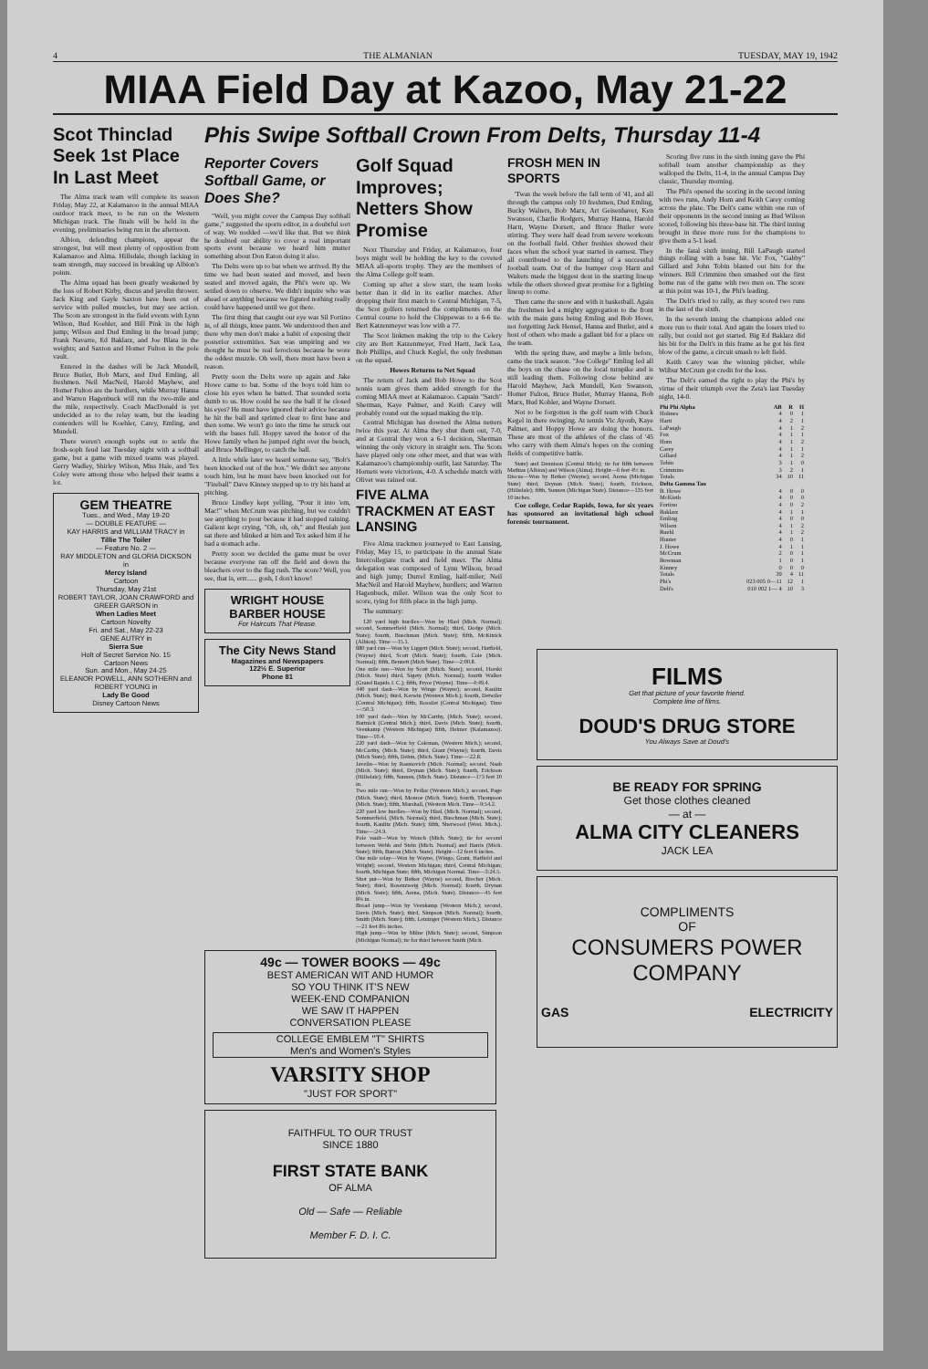4 THE ALMANIAN TUESDAY, MAY 19, 1942
MIAA Field Day at Kazoo, May 21-22
Scot Thinclad Seek 1st Place In Last Meet
The Alma track team will complete its season Friday, May 22, at Kalamazoo in the annual MIAA outdoor track meet, to be run on the Western Michigan track. The finals will be held in the evening, preliminaries being run in the afternoon.
Albion, defending champions, appear the strongest, but will meet plenty of opposition from Kalamazoo and Alma. Hillsdale, though lacking in team strength, may succeed in breaking up Albion's points.
The Alma squad has been greatly weakened by the loss of Robert Kirby, discus and javelin thrower. Jack King and Gayle Saxton have been out of service with pulled muscles, but may see action. The Scots are strongest in the field events with Lynn Wilson, Bud Koehler, and Bill Pink in the high jump; Wilson and Dud Emling in the broad jump; Frank Navarre, Ed Baklarz, and Joe Blata in the weights; and Saxton and Homer Fulton in the pole vault.
Entered in the dashes will be Jack Mundell, Bruce Butler, Bob Marx, and Dud Emling, all freshmen. Neil MacNeil, Harold Mayhew, and Homer Fulton are the hurdlers, while Murray Hanna and Warren Hagenbuck will run the two-mile and the mile, respectively. Coach MacDonald is yet undecided as to the relay team, but the leading contenders will be Koehler, Carey, Emling, and Mundell.
There weren't enough sophs out to settle the frosh-soph feud last Tuesday night with a softball game, but a game with mixed teams was played. Gerry Wadley, Shirley Wilson, Miss Hale, and Tex Coley were among those who helped their teams a lot.
GEM THEATRE
Tues., and Wed., May 19-20
— DOUBLE FEATURE —
KAY HARRIS and WILLIAM TRACY in
Tillie The Toiler
— Feature No. 2 —
RAY MIDDLETON and GLORIA DICKSON in
Mercy Island
Cartoon
Thursday, May 21st
ROBERT TAYLOR, JOAN CRAWFORD and GREER GARSON in
When Ladies Meet
Cartoon Novelty
Fri. and Sat., May 22-23
GENE AUTRY in
Sierra Sue
Holt of Secret Service No. 15
Cartoon News
Sun. and Mon., May 24-25
ELEANOR POWELL, ANN SOTHERN and ROBERT YOUNG in
Lady Be Good
Disney Cartoon News
Phis Swipe Softball Crown From Delts, Thursday 11-4
Reporter Covers Softball Game, or Does She?
"Well, you might cover the Campus Day softball game," suggested the sports editor, in a doubtful sort of way. We nodded —we'd like that. But we think he doubted our ability to cover a real important sports event because we heard him mutter something about Don Eaton doing it also.
The Delts were up to bat when we arrived. By the time we had been seated and moved, and been seated and moved again, the Phi's were up. We settled down to observe. We didn't inquire who was ahead or anything because we figured nothing really could have happened until we got there.
The first thing that caught our eye was Sil Fortino in, of all things, knee pants. We understood then and there why men don't make a habit of exposing their posterior extremities. Sax was umpiring and we thought he must be real ferocious because he wore the oddest muzzle. Oh well, there must have been a reason.
Pretty soon the Delts were up again and Jake Howe came to bat. Some of the boys told him to close his eyes when he batted. That sounded sorta dumb to us. How could he see the ball if he closed his eyes? He must have ignored their advice because he hit the ball and sprinted clear to first base and then some. We won't go into the time he struck out with the bases full. Hoppy saved the honor of the Howe family when he jumped right over the bench, and Bruce Mellinger, to catch the ball.
A little while later we heard someone say, "Bob's been knocked out of the box." We didn't see anyone touch him, but he must have been knocked out for "Fireball" Dave Kinney stepped up to try his hand at pitching.
Bruce Lindley kept yelling, "Pour it into 'em, Mac!" when McCrum was pitching, but we couldn't see anything to pour because it had stopped raining. Galient kept crying, "Oh, oh, oh," and Beulah just sat there and blinked at him and Tex asked him if he had a stomach ache.
Pretty soon we decided the game must be over because everyone ran off the field and down the bleachers over to the flag rush. The score? Well, you see, that is, errr...... gosh, I don't know!
WRIGHT HOUSE
BARBER HOUSE
For Haircuts That Please.
The City News Stand
Magazines and Newspapers
122½ E. Superior
Phone 81
Golf Squad Improves; Netters Show Promise
Next Thursday and Friday, at Kalamazoo, four boys might well be holding the key to the coveted MIAA all-sports trophy. They are the members of the Alma College golf team.
Coming up after a slow start, the team looks better than it did in its earlier matches. After dropping their first match to Central Michigan, 7-5, the Scot golfers returned the compliments on the Central course to hold the Chippewas to a 6-6 tie. Bert Katzenmeyer was low with a 77.
The Scot linkmen making the trip to the Celery city are Bert Katzenmeyer, Fred Hartt, Jack Lea, Bob Phillips, and Chuck Keglel, the only freshman on the squad.
Howes Returns to Net Squad
The return of Jack and Bob Howe to the Scot tennis team gives them added strength for the coming MIAA meet at Kalamazoo. Captain "Satch" Sherman, Kaye Palmer, and Keith Carey will probably round out the squad making the trip.
Central Michigan has downed the Alma netters twice this year. At Alma they shut them out, 7-0, and at Central they won a 6-1 decision, Sherman winning the only victory in straight sets. The Scots have played only one other meet, and that was with Kalamazoo's championship outfit, last Saturday. The Hornets were victorious, 4-0. A schedule match with Olivet was rained out.
FIVE ALMA TRACKMEN AT EAST LANSING
Five Alma trackmen journeyed to East Lansing, Friday, May 15, to participate in the annual State Intercollegiate track and field meet. The Alma delegation was composed of Lynn Wilson, broad and high jump; Durrel Emling, half-miler; Neil MacNeil and Harold Mayhew, hurdlers; and Warren Hagenbuck, miler. Wilson was the only Scot to score, tying for fifth place in the high jump.
The summary:
120 yard high hurdles—Won by Hlad (Mich. Normal); second, Sommerfield (Mich. Normal); third, Dodge (Mich. State); fourth, Buschman (Mich. State); fifth, McKitrick (Albion). Time —15.1.
880 yard run—Won by Liggett (Mich. State); second, Hatfield, (Wayne) third, Scott (Mich. State); fourth, Cole (Mich. Normal); fifth, Bennett (Mich State). Time—2:00.8.
One mile run—Won by Scott (Mich. State); second, Horski (Mich. State) third, Sigety (Mich. Normal); fourth Walker (Grand Rapids J. C.); fifth, Pryor (Wayne). Time—4:49.4.
440 yard dash—Won by Winge (Wayne); second, Kaulitz (Mich. State); third, Kerwin (Western Mich.); fourth, Detwiler (Central Michigan); fifth, Rossilet (Central Michigan). Time—:50.3.
100 yard dash—Won by McCarthy, (Mich. State); second, Bartnick (Central Mich.); third, Davis (Mich. State); fourth, Veenkamp (Western Michigan) fifth, Helmer (Kalamazoo). Time—10.4.
220 yard dash—Won by Coleman, (Western Mich.); second, McCarthy, (Mich. State); third, Grant (Wayne); fourth, Davis (Mich State); fifth, Dehm, (Mich. State). Time—:22.8.
Javelin—Won by Rasmovich (Mich. Normal); second, Naab (Mich. State); third, Drynan (Mich. State); fourth, Erickson (Hillsdale); fifth, Sunnen, (Mich. State). Distance—173 feet 10 in.
Two mile run—Won by Pedlar (Western Mich.); second, Page (Mich. State); third, Monroe (Mich. State); fourth, Thompson (Mich. State); fifth, Marshall, (Western Mich. Time—9:54.2.
220 yard low hurdles—Won by Hlad, (Mich. Normal); second, Sommerfield, (Mich. Normal); third, Buschman (Mich. State); fourth, Kaulitz (Mich. State); fifth, Sherwood (West. Mich.). Time—:24.9.
Pole vault—Won by Wonch (Mich. State); tie for second between Webb and Stein (Mich. Normal) and Harris (Mich. State); fifth, Barron (Mich. State). Height—12 feet 6 inches.
One mile relay—Won by Wayne, (Wingo, Grant, Hatfield and Wright); second, Western Michigan; third, Central Michigan; fourth, Michigan State; fifth, Michigan Normal. Time—3:24.5.
Shot put—Won by Betker (Wayne) second, Brecher (Mich. State); third, Rosenzweig (Mich. Normal); fourth, Drynan (Mich. State); fifth, Arena, (Mich. State). Distance—45 feet 8¾ in.
Broad jump—Won by Veenkamp (Western Mich.); second, Davis (Mich. State); third, Simpson (Mich. Normal); fourth, Smith (Mich. State); fifth, Leininger (Western Mich.). Distance—21 feet 8¾ inches.
High jump—Won by Milne (Mich. State); second, Simpson (Michigan Normal); tie for third between Smith (Mich.
FROSH MEN IN SPORTS
'Twas the week before the fall term of '41, and all through the campus only 10 freshmen, Dud Emling, Bucky Walters, Bob Marx, Art Geisenhaver, Ken Swanson, Charlie Rodgers, Murray Hanna, Harold Hartt, Wayne Dorsett, and Bruce Butler were stirring. They were half dead from severe workouts on the football field. Other freshies showed their faces when the school year started in earnest. They all contributed to the launching of a successful football team. Out of the bumper crop Hartt and Walters made the biggest dent in the starting lineup while the others showed great promise for a fighting lineup to come.
Then came the snow and with it basketball. Again the freshmen led a mighty aggregation to the front with the main guns being Emling and Bob Howe, not forgetting Jack Hensel, Hanna and Butler, and a host of others who made a gallant bid for a place on the team.
With the spring thaw, and maybe a little before, came the track season. "Joe College" Emling led all the boys on the chase on the local turnpike and is still leading them. Following close behind are Harold Mayhew, Jack Mundell, Ken Swanson, Homer Fulton, Bruce Butler, Murray Hanna, Bob Marx, Bud Kohler, and Wayne Dorsett.
Not to be forgotten is the golf team with Chuck Kegel in there swinging. At tennis Vic Ayoub, Kaye Palmer, and Hoppy Howe are doing the honors. These are most of the athletes of the class of '45 who carry with them Alma's hopes on the coming fields of competitive battle.
State) and Dennison (Central Mich); tie for fifth between Mathias (Albion) and Wilson (Alma). Height—6 feet 4½ in.
Discus—Won by Betker (Wayne); second, Arena (Michigan State) third, Drynan (Mich. State); fourth, Erickson, (Hillsdale); fifth, Sunnen (Michigan State). Distance—135 feet 10 inches.
Coe college, Cedar Rapids, Iowa, for six years has sponsored an invitational high school forensic tournament.
Scoring five runs in the sixth inning gave the Phi softball team another championship as they walloped the Delts, 11-4, in the annual Campus Day classic, Thursday morning.
The Phi's opened the scoring in the second inning with two runs, Andy Horn and Keith Carey coming across the plate. The Delt's came within one run of their opponents in the second inning as Bud Wilson scored, following his three-base hit. The third inning brought in three more runs for the champions to give them a 5-1 lead.
In the fatal sixth inning, Bill LaPaugh started things rolling with a base hit. Vic Fox, "Gabby" Gillard and John Tobin blasted out hits for the winners. Bill Crimmins then smashed out the first home run of the game with two men on. The score at this point was 10-1, the Phi's leading.
The Delt's tried to rally, as they scored two runs in the last of the sixth.
In the seventh inning the champions added one more run to their total. And again the losers tried to rally, but could not get started. Big Ed Baklarz did his bit for the Delt's in this frame as he got his first blow of the game, a circuit smash to left field.
Keith Carey was the winning pitcher, while Wilbur McCrum got credit for the loss.
The Delt's earned the right to play the Phi's by virtue of their triumph over the Zeta's last Tuesday night, 14-0.
| Phi Phi Alpha | AB | R | H |
| --- | --- | --- | --- |
| Holmes | 4 | 0 | 1 |
| Hartt | 4 | 2 | 1 |
| LaPaugh | 4 | 1 | 2 |
| Fox | 4 | 1 | 1 |
| Horn | 4 | 1 | 2 |
| Carey | 4 | 1 | 1 |
| Gillard | 4 | 1 | 2 |
| Tobin | 3 | 1 | 0 |
| Crimmins | 3 | 2 | 1 |
| Totals | 34 | 10 | 11 |
| Delta Gamma Tau | | | |
| B. Howe | 4 | 0 | 0 |
| McKieth | 4 | 0 | 0 |
| Fortino | 4 | 0 | 2 |
| Baklarz | 4 | 1 | 1 |
| Emling | 4 | 0 | 0 |
| Wilson | 4 | 1 | 2 |
| Ruehl | 4 | 1 | 2 |
| Hunter | 4 | 0 | 1 |
| J. Howe | 4 | 1 | 1 |
| McCrum | 2 | 0 | 1 |
| Bowman | 1 | 0 | 1 |
| Kinney | 0 | 0 | 0 |
| Totals | 39 | 4 | 11 |
| Phi's | 023 005 0—11 | 12 | 1 |
| Delt's | 010 002 1— 4 | 10 | 3 |
49c — TOWER BOOKS — 49c
BEST AMERICAN WIT AND HUMOR
SO YOU THINK IT'S NEW
WEEK-END COMPANION
WE SAW IT HAPPEN
CONVERSATION PLEASE
COLLEGE EMBLEM "T" SHIRTS
Men's and Women's Styles
VARSITY SHOP
"JUST FOR SPORT"
FAITHFUL TO OUR TRUST
SINCE 1880
FIRST STATE BANK
OF ALMA
Old — Safe — Reliable
Member F. D. I. C.
FILMS
Get that picture of your favorite friend.
Complete line of films.
DOUD'S DRUG STORE
You Always Save at Doud's
BE READY FOR SPRING
Get those clothes cleaned
— at —
ALMA CITY CLEANERS
JACK LEA
COMPLIMENTS
OF
CONSUMERS POWER
COMPANY
GAS ELECTRICITY